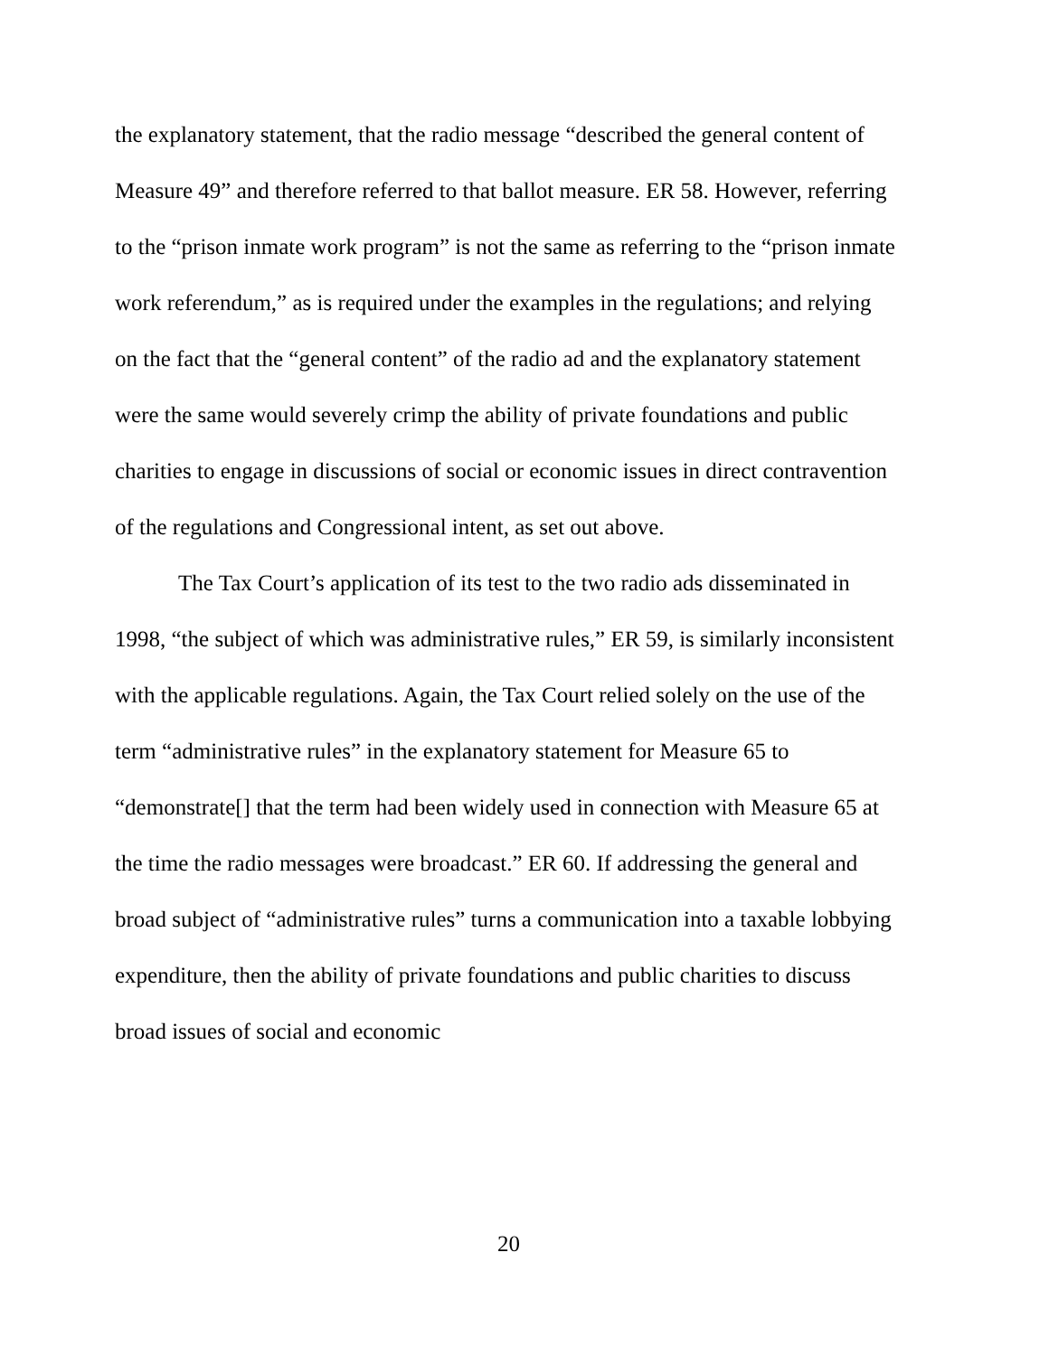the explanatory statement, that the radio message “described the general content of Measure 49” and therefore referred to that ballot measure. ER 58. However, referring to the “prison inmate work program” is not the same as referring to the “prison inmate work referendum,” as is required under the examples in the regulations; and relying on the fact that the “general content” of the radio ad and the explanatory statement were the same would severely crimp the ability of private foundations and public charities to engage in discussions of social or economic issues in direct contravention of the regulations and Congressional intent, as set out above.
The Tax Court’s application of its test to the two radio ads disseminated in 1998, “the subject of which was administrative rules,” ER 59, is similarly inconsistent with the applicable regulations. Again, the Tax Court relied solely on the use of the term “administrative rules” in the explanatory statement for Measure 65 to “demonstrate[] that the term had been widely used in connection with Measure 65 at the time the radio messages were broadcast.” ER 60. If addressing the general and broad subject of “administrative rules” turns a communication into a taxable lobbying expenditure, then the ability of private foundations and public charities to discuss broad issues of social and economic
20